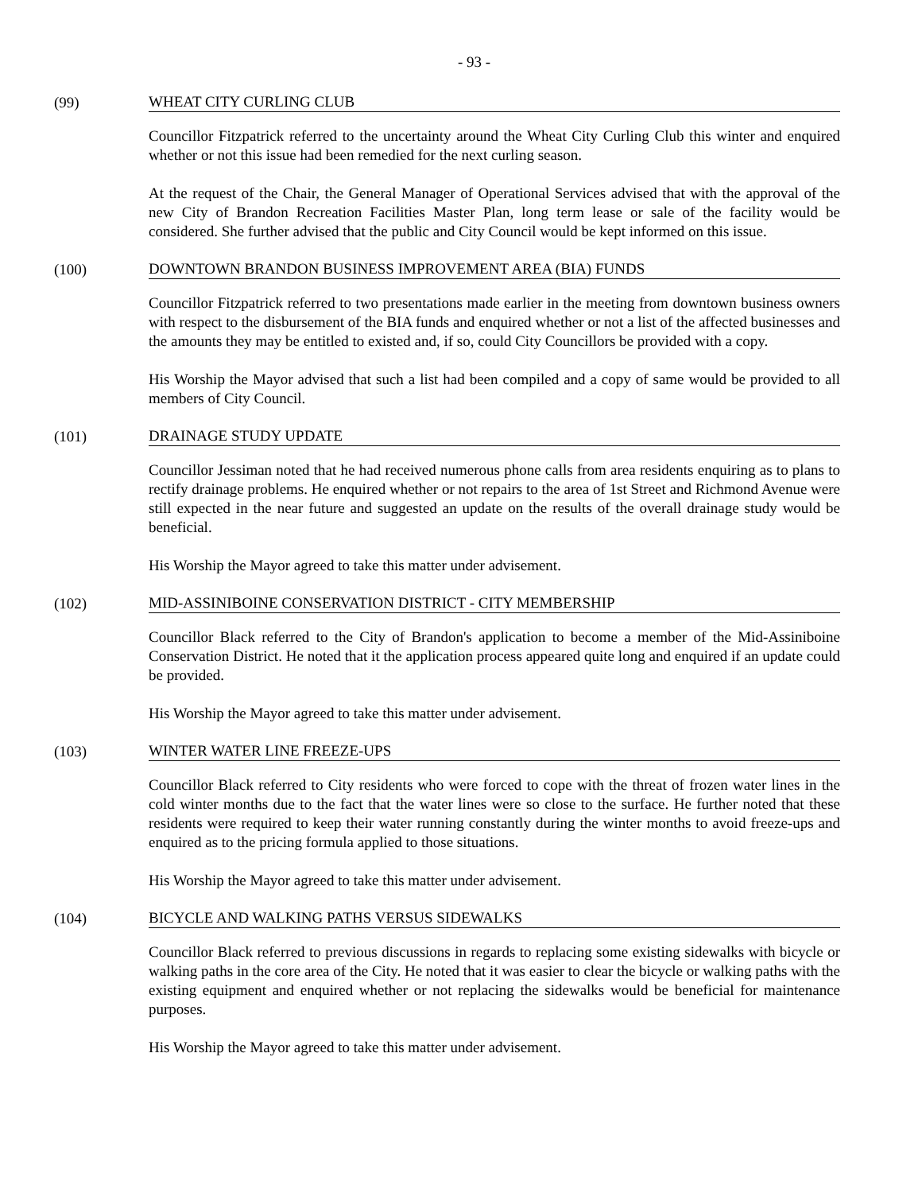- 93 -
(99) WHEAT CITY CURLING CLUB
Councillor Fitzpatrick referred to the uncertainty around the Wheat City Curling Club this winter and enquired whether or not this issue had been remedied for the next curling season.
At the request of the Chair, the General Manager of Operational Services advised that with the approval of the new City of Brandon Recreation Facilities Master Plan, long term lease or sale of the facility would be considered. She further advised that the public and City Council would be kept informed on this issue.
(100) DOWNTOWN BRANDON BUSINESS IMPROVEMENT AREA (BIA) FUNDS
Councillor Fitzpatrick referred to two presentations made earlier in the meeting from downtown business owners with respect to the disbursement of the BIA funds and enquired whether or not a list of the affected businesses and the amounts they may be entitled to existed and, if so, could City Councillors be provided with a copy.
His Worship the Mayor advised that such a list had been compiled and a copy of same would be provided to all members of City Council.
(101) DRAINAGE STUDY UPDATE
Councillor Jessiman noted that he had received numerous phone calls from area residents enquiring as to plans to rectify drainage problems. He enquired whether or not repairs to the area of 1st Street and Richmond Avenue were still expected in the near future and suggested an update on the results of the overall drainage study would be beneficial.
His Worship the Mayor agreed to take this matter under advisement.
(102) MID-ASSINIBOINE CONSERVATION DISTRICT - CITY MEMBERSHIP
Councillor Black referred to the City of Brandon's application to become a member of the Mid-Assiniboine Conservation District. He noted that it the application process appeared quite long and enquired if an update could be provided.
His Worship the Mayor agreed to take this matter under advisement.
(103) WINTER WATER LINE FREEZE-UPS
Councillor Black referred to City residents who were forced to cope with the threat of frozen water lines in the cold winter months due to the fact that the water lines were so close to the surface. He further noted that these residents were required to keep their water running constantly during the winter months to avoid freeze-ups and enquired as to the pricing formula applied to those situations.
His Worship the Mayor agreed to take this matter under advisement.
(104) BICYCLE AND WALKING PATHS VERSUS SIDEWALKS
Councillor Black referred to previous discussions in regards to replacing some existing sidewalks with bicycle or walking paths in the core area of the City. He noted that it was easier to clear the bicycle or walking paths with the existing equipment and enquired whether or not replacing the sidewalks would be beneficial for maintenance purposes.
His Worship the Mayor agreed to take this matter under advisement.